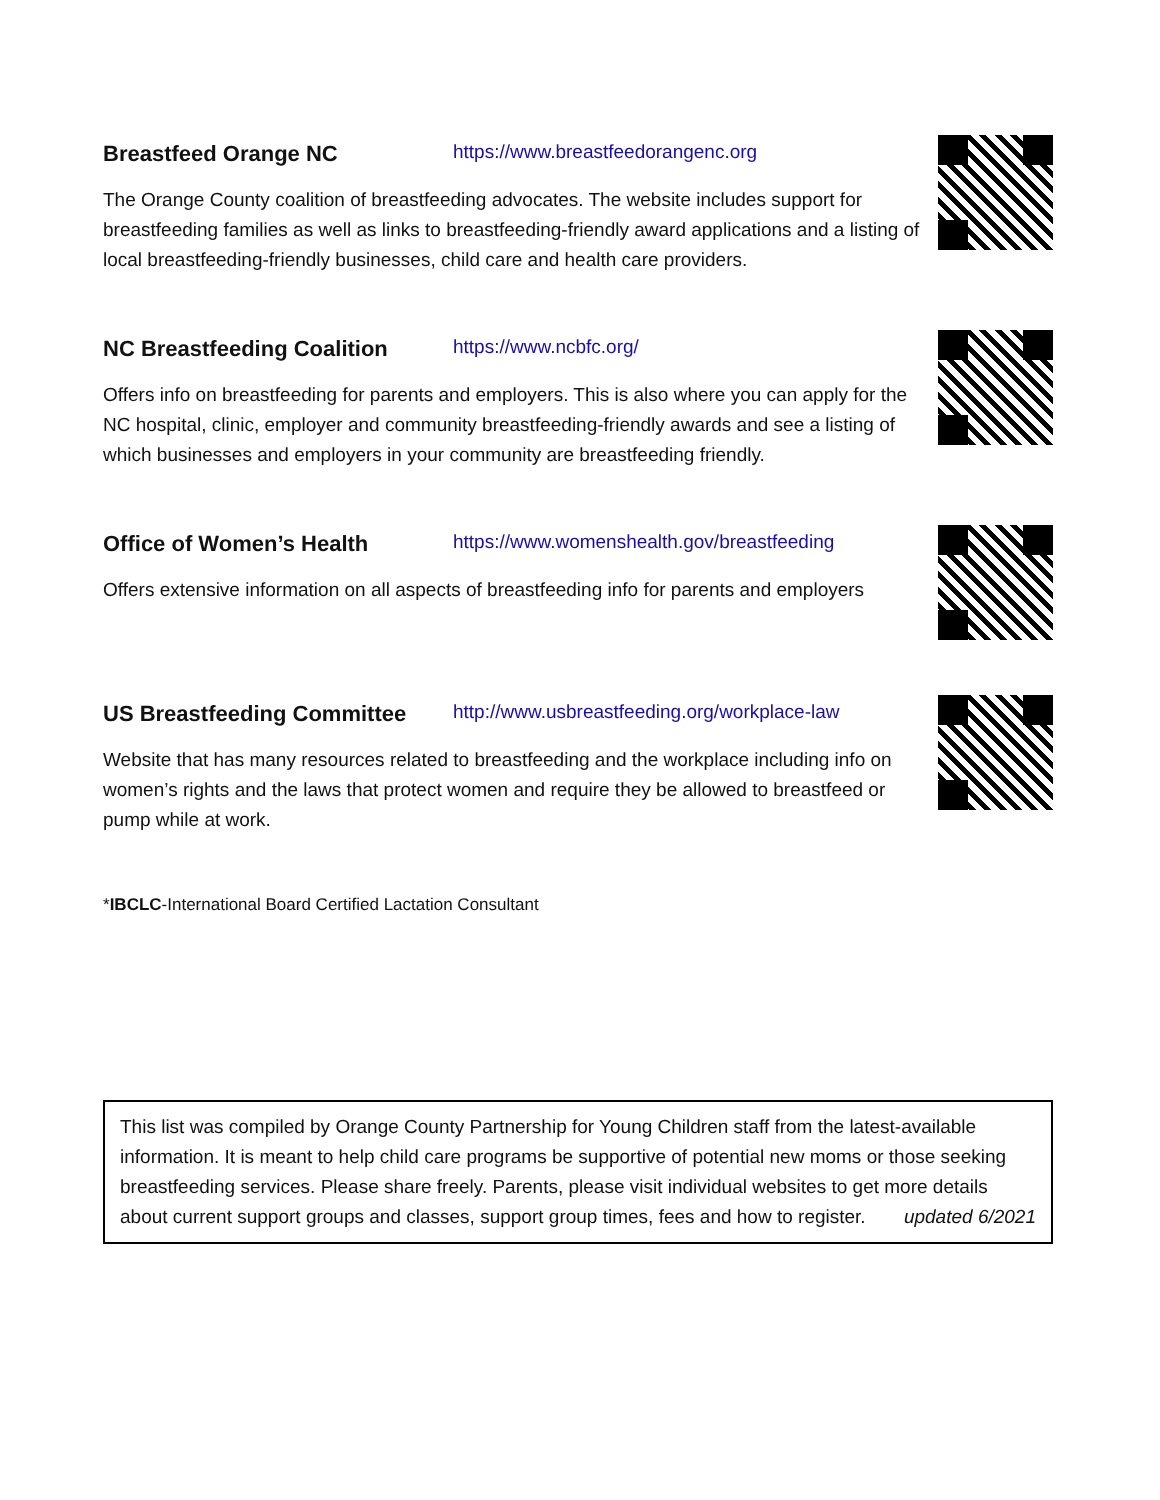Breastfeed Orange NC https://www.breastfeedorangenc.org
The Orange County coalition of breastfeeding advocates. The website includes support for breastfeeding families as well as links to breastfeeding-friendly award applications and a listing of local breastfeeding-friendly businesses, child care and health care providers.
NC Breastfeeding Coalition https://www.ncbfc.org/
Offers info on breastfeeding for parents and employers. This is also where you can apply for the NC hospital, clinic, employer and community breastfeeding-friendly awards and see a listing of which businesses and employers in your community are breastfeeding friendly.
Office of Women’s Health https://www.womenshealth.gov/breastfeeding
Offers extensive information on all aspects of breastfeeding info for parents and employers
US Breastfeeding Committee http://www.usbreastfeeding.org/workplace-law
Website that has many resources related to breastfeeding and the workplace including info on women’s rights and the laws that protect women and require they be allowed to breastfeed or pump while at work.
*IBCLC-International Board Certified Lactation Consultant
This list was compiled by Orange County Partnership for Young Children staff from the latest-available information. It is meant to help child care programs be supportive of potential new moms or those seeking breastfeeding services. Please share freely. Parents, please visit individual websites to get more details about current support groups and classes, support group times, fees and how to register. updated 6/2021